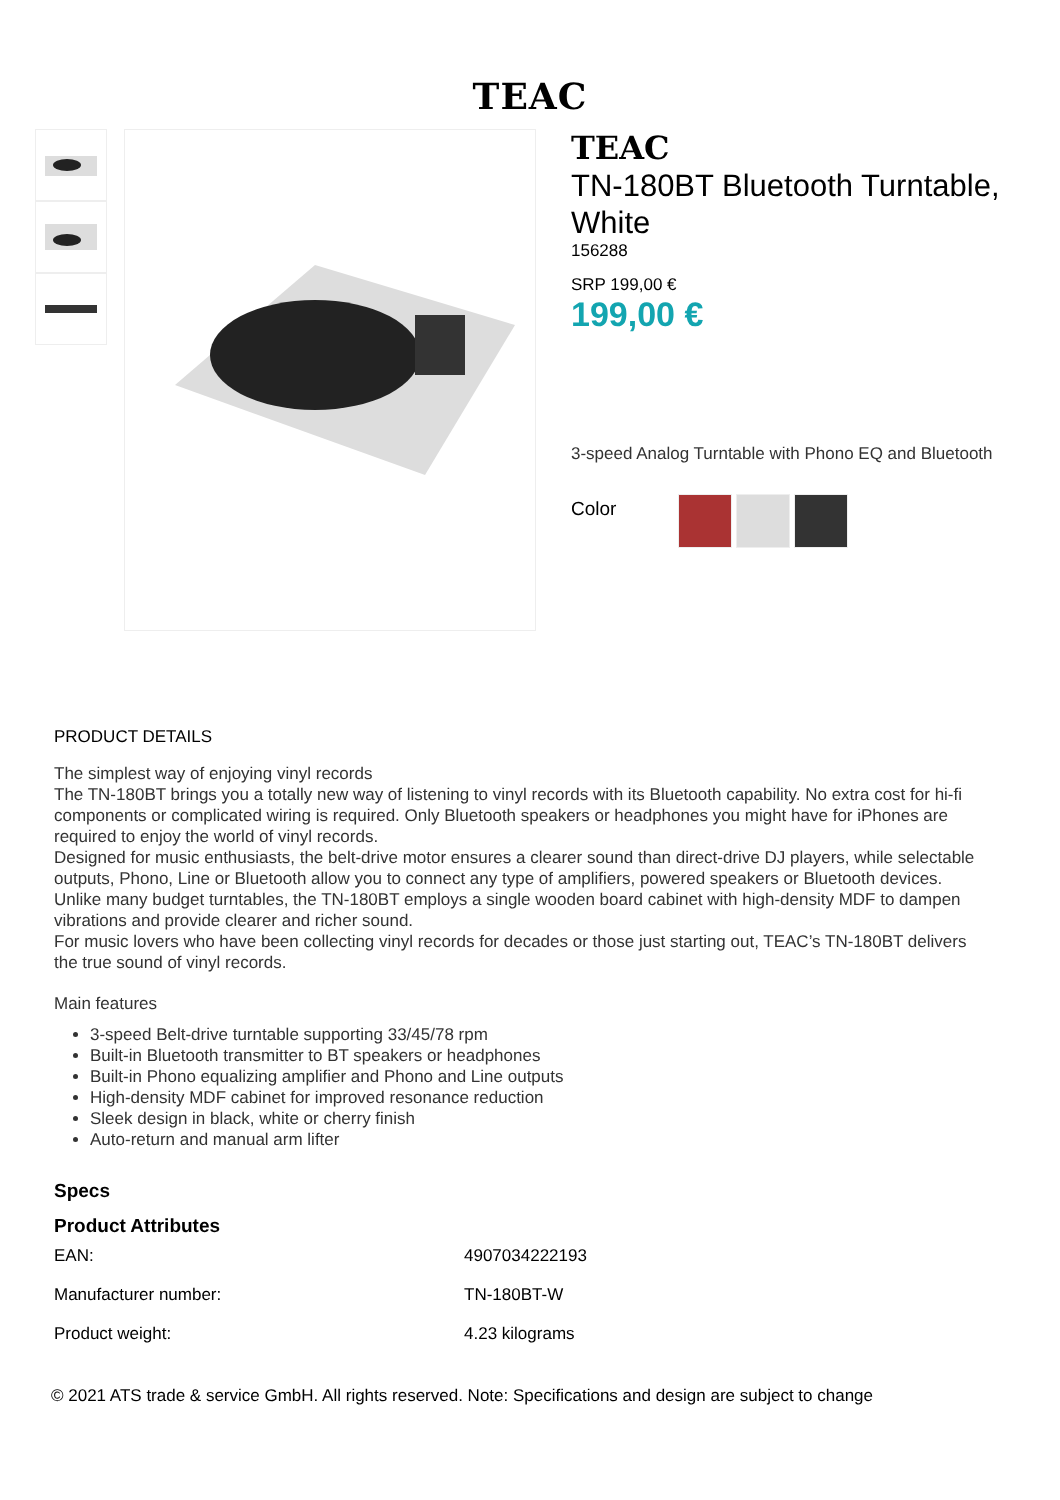TEAC
TEAC
TN-180BT Bluetooth Turntable, White
156288
SRP 199,00 €
199,00 €
3-speed Analog Turntable with Phono EQ and Bluetooth
Color
PRODUCT DETAILS
The simplest way of enjoying vinyl records
The TN-180BT brings you a totally new way of listening to vinyl records with its Bluetooth capability. No extra cost for hi-fi components or complicated wiring is required. Only Bluetooth speakers or headphones you might have for iPhones are required to enjoy the world of vinyl records.
Designed for music enthusiasts, the belt-drive motor ensures a clearer sound than direct-drive DJ players, while selectable outputs, Phono, Line or Bluetooth allow you to connect any type of amplifiers, powered speakers or Bluetooth devices.
Unlike many budget turntables, the TN-180BT employs a single wooden board cabinet with high-density MDF to dampen vibrations and provide clearer and richer sound.
For music lovers who have been collecting vinyl records for decades or those just starting out, TEAC’s TN-180BT delivers the true sound of vinyl records.
Main features
3-speed Belt-drive turntable supporting 33/45/78 rpm
Built-in Bluetooth transmitter to BT speakers or headphones
Built-in Phono equalizing amplifier and Phono and Line outputs
High-density MDF cabinet for improved resonance reduction
Sleek design in black, white or cherry finish
Auto-return and manual arm lifter
Specs
Product Attributes
| EAN: | 4907034222193 |
| Manufacturer number: | TN-180BT-W |
| Product weight: | 4.23 kilograms |
© 2021 ATS trade & service GmbH. All rights reserved. Note: Specifications and design are subject to change